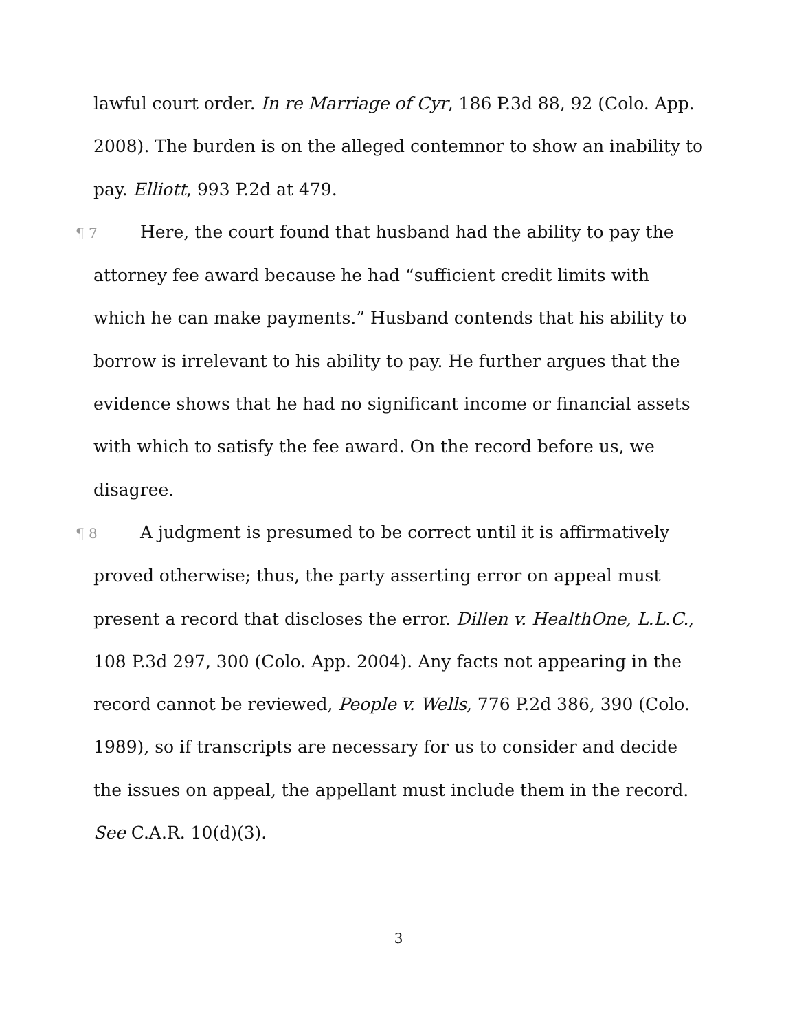lawful court order. In re Marriage of Cyr, 186 P.3d 88, 92 (Colo. App. 2008). The burden is on the alleged contemnor to show an inability to pay. Elliott, 993 P.2d at 479.
¶ 7 Here, the court found that husband had the ability to pay the attorney fee award because he had “sufficient credit limits with which he can make payments.” Husband contends that his ability to borrow is irrelevant to his ability to pay. He further argues that the evidence shows that he had no significant income or financial assets with which to satisfy the fee award. On the record before us, we disagree.
¶ 8 A judgment is presumed to be correct until it is affirmatively proved otherwise; thus, the party asserting error on appeal must present a record that discloses the error. Dillen v. HealthOne, L.L.C., 108 P.3d 297, 300 (Colo. App. 2004). Any facts not appearing in the record cannot be reviewed, People v. Wells, 776 P.2d 386, 390 (Colo. 1989), so if transcripts are necessary for us to consider and decide the issues on appeal, the appellant must include them in the record. See C.A.R. 10(d)(3).
3